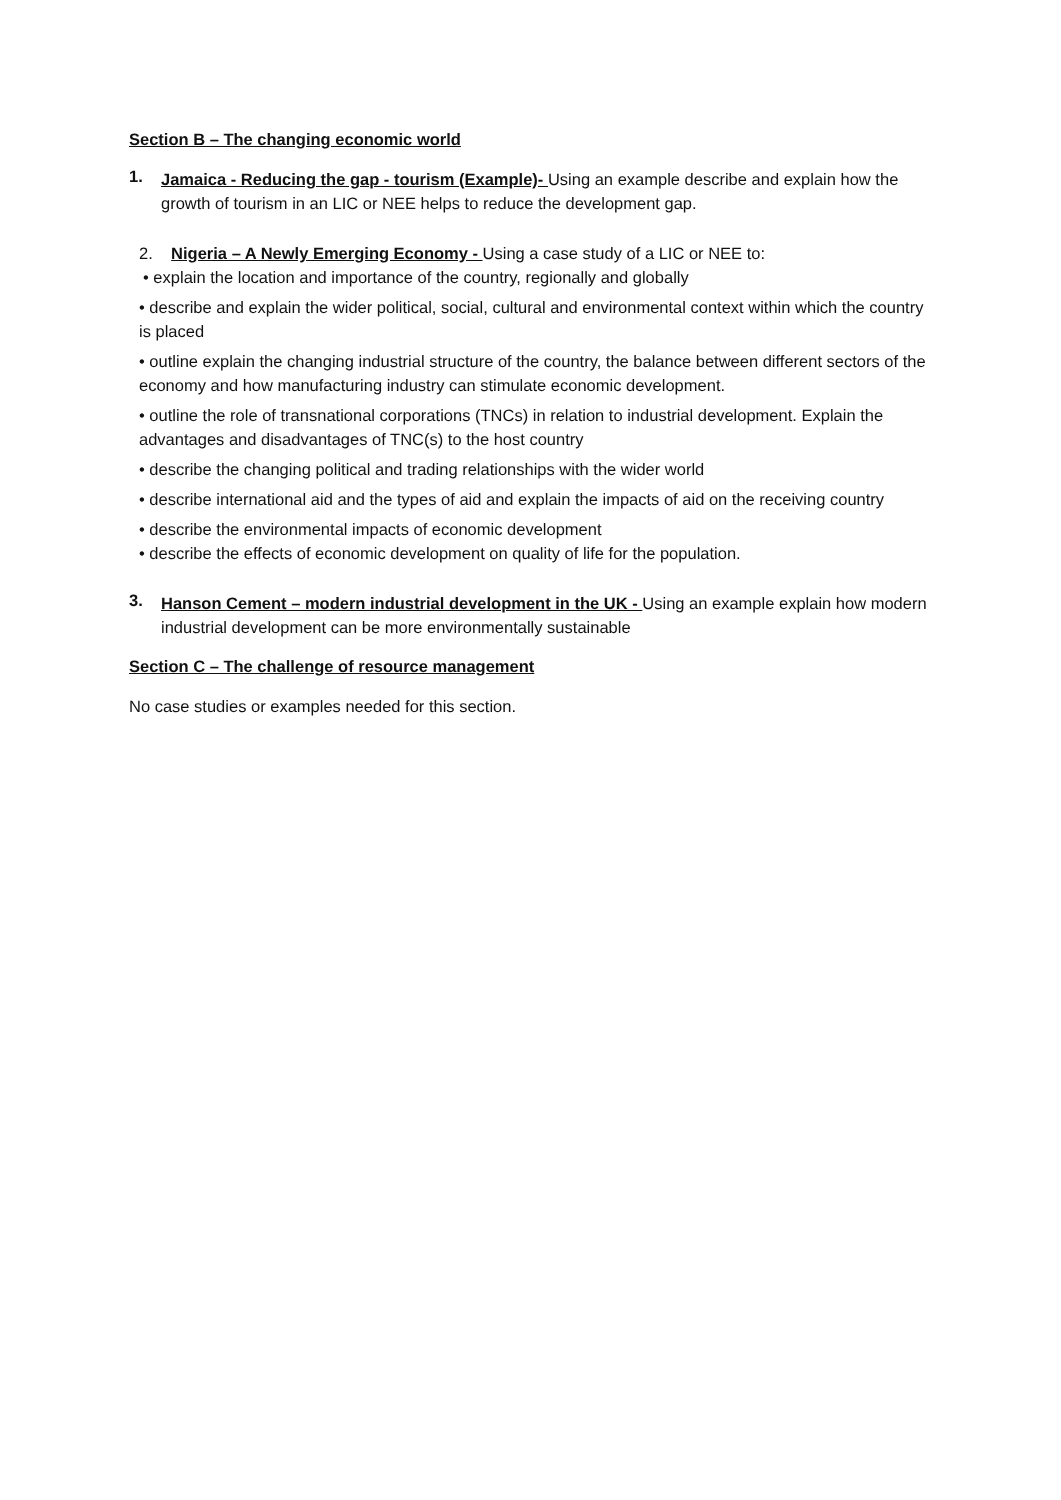Section B – The changing economic world
1.
Jamaica - Reducing the gap - tourism (Example)- Using an example describe and explain how the growth of tourism in an LIC or NEE helps to reduce the development gap.
2. Nigeria – A Newly Emerging Economy - Using a case study of a LIC or NEE to:
• explain the location and importance of the country, regionally and globally
• describe and explain the wider political, social, cultural and environmental context within which the country is placed
• outline explain the changing industrial structure of the country, the balance between different sectors of the economy and how manufacturing industry can stimulate economic development.
• outline the role of transnational corporations (TNCs) in relation to industrial development. Explain the advantages and disadvantages of TNC(s) to the host country
• describe the changing political and trading relationships with the wider world
• describe international aid and the types of aid and explain the impacts of aid on the receiving country
• describe the environmental impacts of economic development
• describe the effects of economic development on quality of life for the population.
3.
Hanson Cement – modern industrial development in the UK - Using an example explain how modern industrial development can be more environmentally sustainable
Section C – The challenge of resource management
No case studies or examples needed for this section.